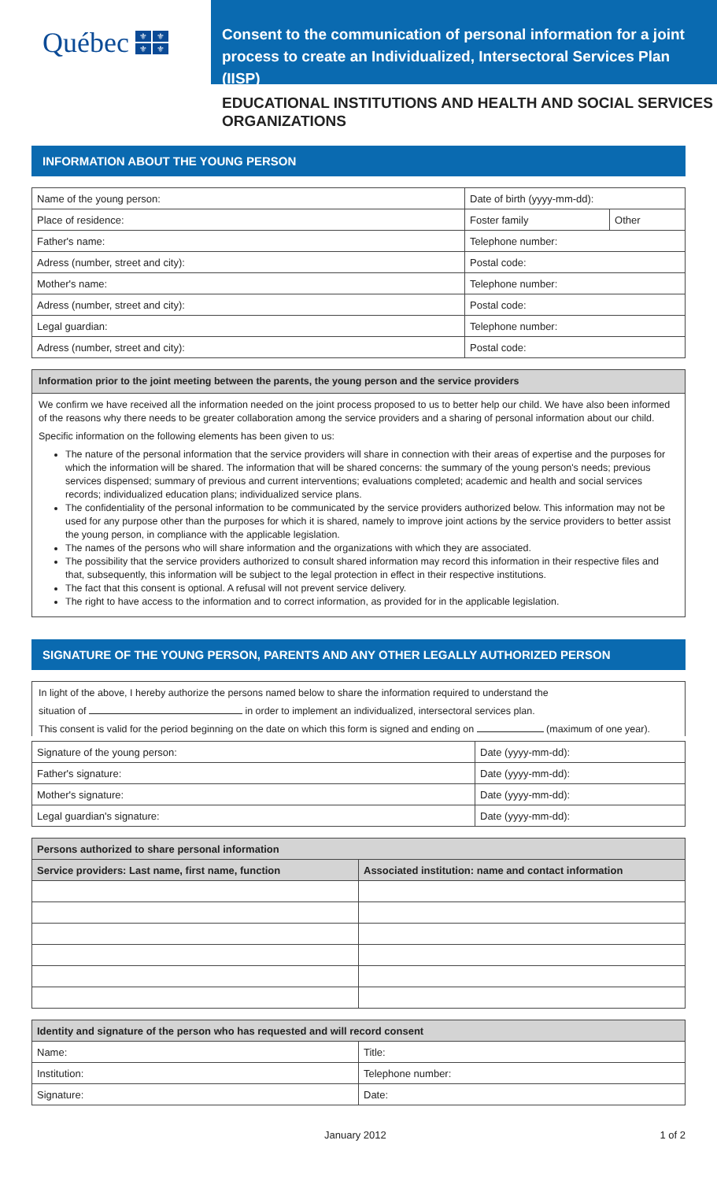Québec ⚜ ⚜ ⚜ ⚜
Consent to the communication of personal information for a joint process to create an Individualized, Intersectoral Services Plan (IISP)
EDUCATIONAL INSTITUTIONS AND HEALTH AND SOCIAL SERVICES ORGANIZATIONS
INFORMATION ABOUT THE YOUNG PERSON
| Name of the young person: | Date of birth (yyyy-mm-dd): | |
| Place of residence: | Foster family | Other |
| Father's name: | Telephone number: | |
| Adress (number, street and city): | Postal code: | |
| Mother's name: | Telephone number: | |
| Adress (number, street and city): | Postal code: | |
| Legal guardian: | Telephone number: | |
| Adress (number, street and city): | Postal code: | |
Information prior to the joint meeting between the parents, the young person and the service providers
We confirm we have received all the information needed on the joint process proposed to us to better help our child. We have also been informed of the reasons why there needs to be greater collaboration among the service providers and a sharing of personal information about our child.
Specific information on the following elements has been given to us:
The nature of the personal information that the service providers will share in connection with their areas of expertise and the purposes for which the information will be shared. The information that will be shared concerns: the summary of the young person's needs; previous services dispensed; summary of previous and current interventions; evaluations completed; academic and health and social services records; individualized education plans; individualized service plans.
The confidentiality of the personal information to be communicated by the service providers authorized below. This information may not be used for any purpose other than the purposes for which it is shared, namely to improve joint actions by the service providers to better assist the young person, in compliance with the applicable legislation.
The names of the persons who will share information and the organizations with which they are associated.
The possibility that the service providers authorized to consult shared information may record this information in their respective files and that, subsequently, this information will be subject to the legal protection in effect in their respective institutions.
The fact that this consent is optional. A refusal will not prevent service delivery.
The right to have access to the information and to correct information, as provided for in the applicable legislation.
SIGNATURE OF THE YOUNG PERSON, PARENTS AND ANY OTHER LEGALLY AUTHORIZED PERSON
In light of the above, I hereby authorize the persons named below to share the information required to understand the
situation of in order to implement an individualized, intersectoral services plan.
This consent is valid for the period beginning on the date on which this form is signed and ending on (maximum of one year).
| Signature of the young person: | Date (yyyy-mm-dd): |
| Father's signature: | Date (yyyy-mm-dd): |
| Mother's signature: | Date (yyyy-mm-dd): |
| Legal guardian's signature: | Date (yyyy-mm-dd): |
| Persons authorized to share personal information | |
| --- | --- |
| Service providers: Last name, first name, function | Associated institution: name and contact information |
| Identity and signature of the person who has requested and will record consent | |
| --- | --- |
| Name: | Title: |
| Institution: | Telephone number: |
| Signature: | Date: |
January 2012 1 of 2